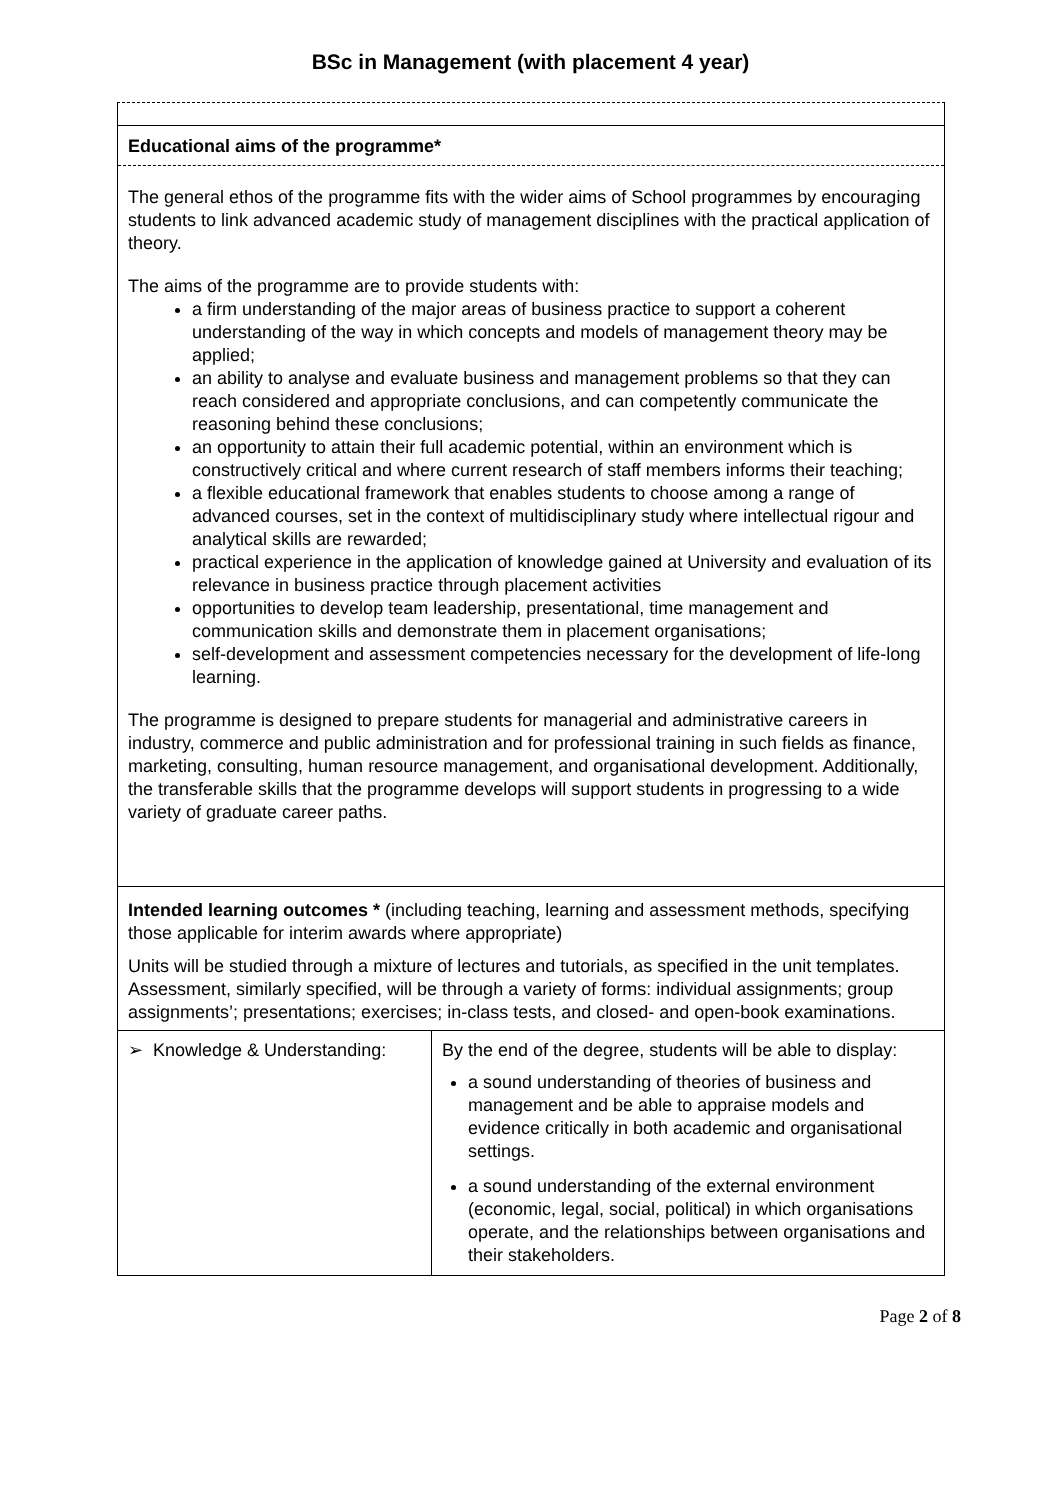BSc in Management (with placement 4 year)
Educational aims of the programme*
The general ethos of the programme fits with the wider aims of School programmes by encouraging students to link advanced academic study of management disciplines with the practical application of theory.
The aims of the programme are to provide students with:
a firm understanding of the major areas of business practice to support a coherent understanding of the way in which concepts and models of management theory may be applied;
an ability to analyse and evaluate business and management problems so that they can reach considered and appropriate conclusions, and can competently communicate the reasoning behind these conclusions;
an opportunity to attain their full academic potential, within an environment which is constructively critical and where current research of staff members informs their teaching;
a flexible educational framework that enables students to choose among a range of advanced courses, set in the context of multidisciplinary study where intellectual rigour and analytical skills are rewarded;
practical experience in the application of knowledge gained at University and evaluation of its relevance in business practice through placement activities
opportunities to develop team leadership, presentational, time management and communication skills and demonstrate them in placement organisations;
self-development and assessment competencies necessary for the development of life-long learning.
The programme is designed to prepare students for managerial and administrative careers in industry, commerce and public administration and for professional training in such fields as finance, marketing, consulting, human resource management, and organisational development. Additionally, the transferable skills that the programme develops will support students in progressing to a wide variety of graduate career paths.
Intended learning outcomes * (including teaching, learning and assessment methods, specifying those applicable for interim awards where appropriate)
Units will be studied through a mixture of lectures and tutorials, as specified in the unit templates. Assessment, similarly specified, will be through a variety of forms: individual assignments; group assignments’; presentations; exercises; in-class tests, and closed- and open-book examinations.
| ➢ Knowledge & Understanding: | By the end of the degree, students will be able to display: a sound understanding of theories of business and management and be able to appraise models and evidence critically in both academic and organisational settings. a sound understanding of the external environment (economic, legal, social, political) in which organisations operate, and the relationships between organisations and their stakeholders. |
Page 2 of 8